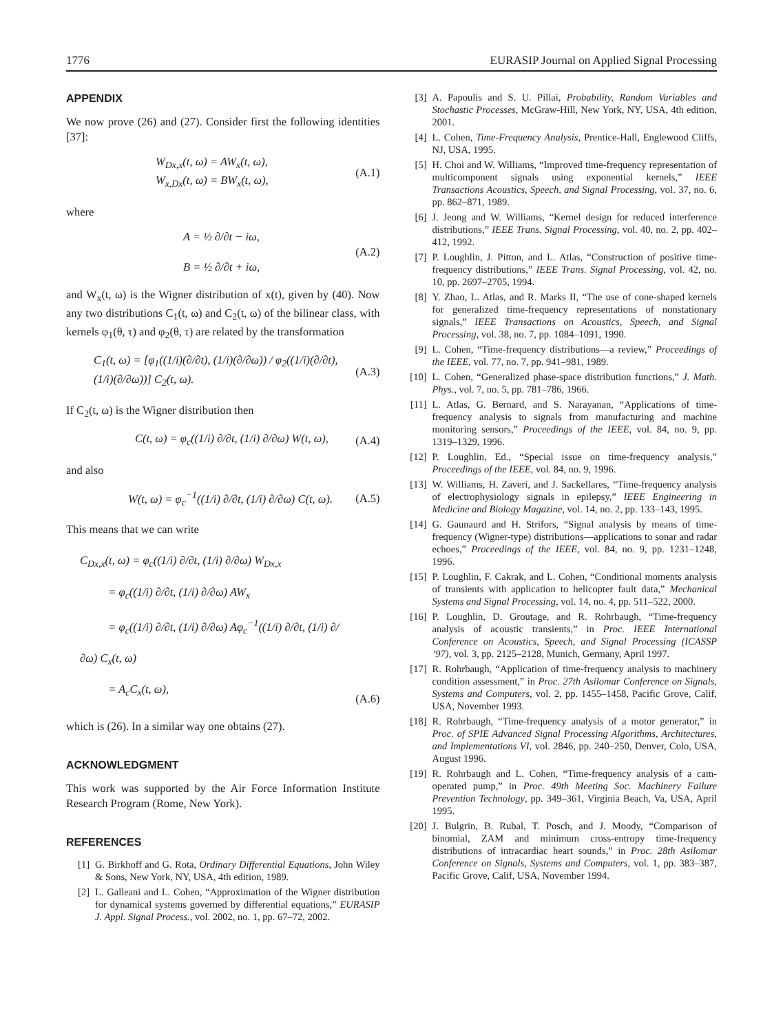1776 EURASIP Journal on Applied Signal Processing
APPENDIX
We now prove (26) and (27). Consider first the following identities [37]:
W<sub>Dx,x</sub>(t, ω) = AW<sub>x</sub>(t, ω),
W<sub>x,Dx</sub>(t, ω) = BW<sub>x</sub>(t, ω),
(A.1)
where
A = ½ ∂/∂t − iω,
B = ½ ∂/∂t + iω,
(A.2)
and W<sub>x</sub>(t, ω) is the Wigner distribution of x(t), given by (40). Now any two distributions C<sub>1</sub>(t, ω) and C<sub>2</sub>(t, ω) of the bilinear class, with kernels φ<sub>1</sub>(θ, τ) and φ<sub>2</sub>(θ, τ) are related by the transformation
C<sub>1</sub>(t, ω) = [φ<sub>1</sub>((1/i)(∂/∂t), (1/i)(∂/∂ω)) / φ<sub>2</sub>((1/i)(∂/∂t), (1/i)(∂/∂ω))] C<sub>2</sub>(t, ω).
(A.3)
If C<sub>2</sub>(t, ω) is the Wigner distribution then
C(t, ω) = φ<sub>c</sub>((1/i) ∂/∂t, (1/i) ∂/∂ω) W(t, ω),
(A.4)
and also
W(t, ω) = φ<sub>c</sub><sup>−1</sup>((1/i) ∂/∂t, (1/i) ∂/∂ω) C(t, ω).
(A.5)
This means that we can write
C<sub>Dx,x</sub>(t, ω) = φ<sub>c</sub>((1/i) ∂/∂t, (1/i) ∂/∂ω) W<sub>Dx,x</sub>
= φ<sub>c</sub>((1/i) ∂/∂t, (1/i) ∂/∂ω) AW<sub>x</sub>
= φ<sub>c</sub>((1/i) ∂/∂t, (1/i) ∂/∂ω) Aφ<sub>c</sub><sup>−1</sup>((1/i) ∂/∂t, (1/i) ∂/∂ω) C<sub>x</sub>(t, ω)
= A<sub>c</sub>C<sub>x</sub>(t, ω),
(A.6)
which is (26). In a similar way one obtains (27).
ACKNOWLEDGMENT
This work was supported by the Air Force Information Institute Research Program (Rome, New York).
REFERENCES
[1] G. Birkhoff and G. Rota, Ordinary Differential Equations, John Wiley & Sons, New York, NY, USA, 4th edition, 1989.
[2] L. Galleani and L. Cohen, “Approximation of the Wigner distribution for dynamical systems governed by differential equations,” EURASIP J. Appl. Signal Process., vol. 2002, no. 1, pp. 67–72, 2002.
[3] A. Papoulis and S. U. Pillai, Probability, Random Variables and Stochastic Processes, McGraw-Hill, New York, NY, USA, 4th edition, 2001.
[4] L. Cohen, Time-Frequency Analysis, Prentice-Hall, Englewood Cliffs, NJ, USA, 1995.
[5] H. Choi and W. Williams, “Improved time-frequency representation of multicomponent signals using exponential kernels,” IEEE Transactions Acoustics, Speech, and Signal Processing, vol. 37, no. 6, pp. 862–871, 1989.
[6] J. Jeong and W. Williams, “Kernel design for reduced interference distributions,” IEEE Trans. Signal Processing, vol. 40, no. 2, pp. 402–412, 1992.
[7] P. Loughlin, J. Pitton, and L. Atlas, “Construction of positive time-frequency distributions,” IEEE Trans. Signal Processing, vol. 42, no. 10, pp. 2697–2705, 1994.
[8] Y. Zhao, L. Atlas, and R. Marks II, “The use of cone-shaped kernels for generalized time-frequency representations of nonstationary signals,” IEEE Transactions on Acoustics, Speech, and Signal Processing, vol. 38, no. 7, pp. 1084–1091, 1990.
[9] L. Cohen, “Time-frequency distributions—a review,” Proceedings of the IEEE, vol. 77, no. 7, pp. 941–981, 1989.
[10] L. Cohen, “Generalized phase-space distribution functions,” J. Math. Phys., vol. 7, no. 5, pp. 781–786, 1966.
[11] L. Atlas, G. Bernard, and S. Narayanan, “Applications of time-frequency analysis to signals from manufacturing and machine monitoring sensors,” Proceedings of the IEEE, vol. 84, no. 9, pp. 1319–1329, 1996.
[12] P. Loughlin, Ed., “Special issue on time-frequency analysis,” Proceedings of the IEEE, vol. 84, no. 9, 1996.
[13] W. Williams, H. Zaveri, and J. Sackellares, “Time-frequency analysis of electrophysiology signals in epilepsy,” IEEE Engineering in Medicine and Biology Magazine, vol. 14, no. 2, pp. 133–143, 1995.
[14] G. Gaunaurd and H. Strifors, “Signal analysis by means of time-frequency (Wigner-type) distributions—applications to sonar and radar echoes,” Proceedings of the IEEE, vol. 84, no. 9, pp. 1231–1248, 1996.
[15] P. Loughlin, F. Cakrak, and L. Cohen, “Conditional moments analysis of transients with application to helicopter fault data,” Mechanical Systems and Signal Processing, vol. 14, no. 4, pp. 511–522, 2000.
[16] P. Loughlin, D. Groutage, and R. Rohrbaugh, “Time-frequency analysis of acoustic transients,” in Proc. IEEE International Conference on Acoustics, Speech, and Signal Processing (ICASSP ’97), vol. 3, pp. 2125–2128, Munich, Germany, April 1997.
[17] R. Rohrbaugh, “Application of time-frequency analysis to machinery condition assessment,” in Proc. 27th Asilomar Conference on Signals, Systems and Computers, vol. 2, pp. 1455–1458, Pacific Grove, Calif, USA, November 1993.
[18] R. Rohrbaugh, “Time-frequency analysis of a motor generator,” in Proc. of SPIE Advanced Signal Processing Algorithms, Architectures, and Implementations VI, vol. 2846, pp. 240–250, Denver, Colo, USA, August 1996.
[19] R. Rohrbaugh and L. Cohen, “Time-frequency analysis of a cam-operated pump,” in Proc. 49th Meeting Soc. Machinery Failure Prevention Technology, pp. 349–361, Virginia Beach, Va, USA, April 1995.
[20] J. Bulgrin, B. Rubal, T. Posch, and J. Moody, “Comparison of binomial, ZAM and minimum cross-entropy time-frequency distributions of intracardiac heart sounds,” in Proc. 28th Asilomar Conference on Signals, Systems and Computers, vol. 1, pp. 383–387, Pacific Grove, Calif, USA, November 1994.